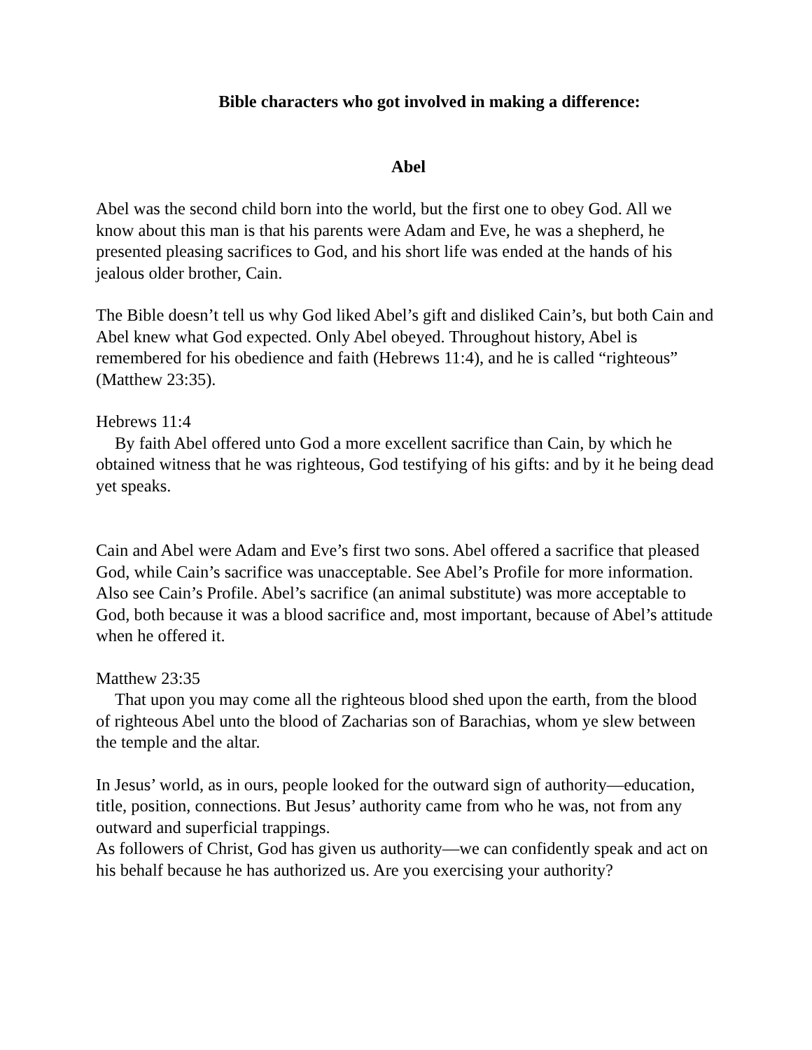Bible characters who got involved in making a difference:
Abel
Abel was the second child born into the world, but the first one to obey God. All we know about this man is that his parents were Adam and Eve, he was a shepherd, he presented pleasing sacrifices to God, and his short life was ended at the hands of his jealous older brother, Cain.
The Bible doesn’t tell us why God liked Abel’s gift and disliked Cain’s, but both Cain and Abel knew what God expected. Only Abel obeyed. Throughout history, Abel is remembered for his obedience and faith (Hebrews 11:4), and he is called “righteous” (Matthew 23:35).
Hebrews 11:4
By faith Abel offered unto God a more excellent sacrifice than Cain, by which he obtained witness that he was righteous, God testifying of his gifts: and by it he being dead yet speaks.
Cain and Abel were Adam and Eve’s first two sons. Abel offered a sacrifice that pleased God, while Cain’s sacrifice was unacceptable. See Abel’s Profile for more information. Also see Cain’s Profile. Abel’s sacrifice (an animal substitute) was more acceptable to God, both because it was a blood sacrifice and, most important, because of Abel’s attitude when he offered it.
Matthew 23:35
That upon you may come all the righteous blood shed upon the earth, from the blood of righteous Abel unto the blood of Zacharias son of Barachias, whom ye slew between the temple and the altar.
In Jesus’ world, as in ours, people looked for the outward sign of authority—education, title, position, connections. But Jesus’ authority came from who he was, not from any outward and superficial trappings.
As followers of Christ, God has given us authority—we can confidently speak and act on his behalf because he has authorized us. Are you exercising your authority?